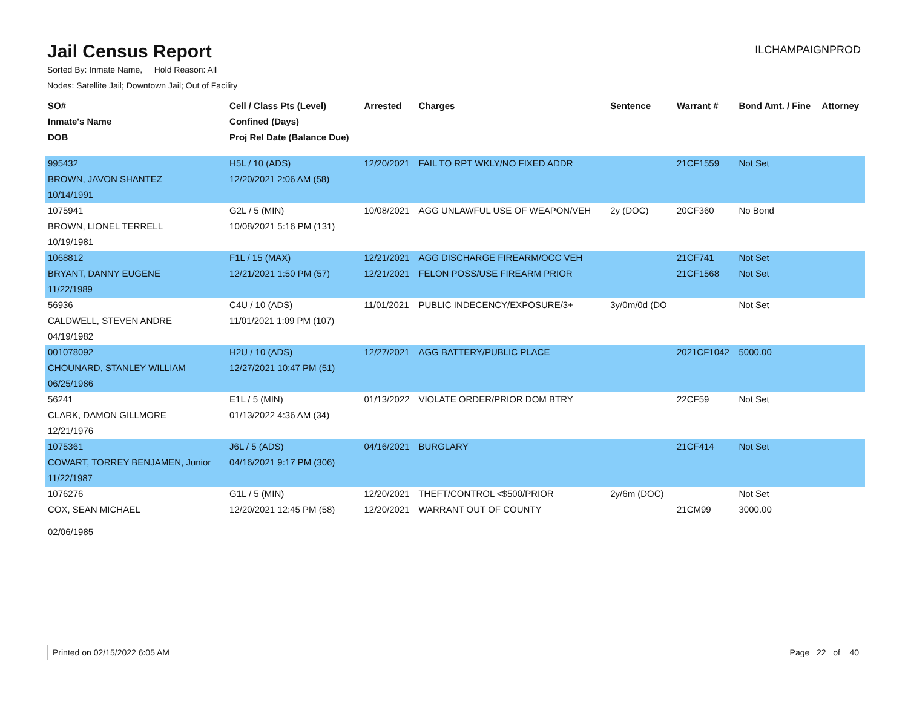Jail Census Report
ILCHAMPAIGNPROD
Sorted By: Inmate Name, Hold Reason: All
Nodes: Satellite Jail; Downtown Jail; Out of Facility
| SO# | Cell / Class Pts (Level) | Arrested | Charges | Sentence | Warrant # | Bond Amt. / Fine | Attorney |
| --- | --- | --- | --- | --- | --- | --- | --- |
| Inmate's Name | Confined (Days) | | | | | | |
| DOB | Proj Rel Date (Balance Due) | | | | | | |
| 995432 | H5L / 10 (ADS) | 12/20/2021 | FAIL TO RPT WKLY/NO FIXED ADDR | | 21CF1559 | Not Set | |
| BROWN, JAVON SHANTEZ | 12/20/2021 2:06 AM (58) | | | | | | |
| 10/14/1991 | | | | | | | |
| 1075941 | G2L / 5 (MIN) | 10/08/2021 | AGG UNLAWFUL USE OF WEAPON/VEH | 2y (DOC) | 20CF360 | No Bond | |
| BROWN, LIONEL TERRELL | 10/08/2021 5:16 PM (131) | | | | | | |
| 10/19/1981 | | | | | | | |
| 1068812 | F1L / 15 (MAX) | 12/21/2021 | AGG DISCHARGE FIREARM/OCC VEH | | 21CF741 | Not Set | |
| BRYANT, DANNY EUGENE | 12/21/2021 1:50 PM (57) | 12/21/2021 | FELON POSS/USE FIREARM PRIOR | | 21CF1568 | Not Set | |
| 11/22/1989 | | | | | | | |
| 56936 | C4U / 10 (ADS) | 11/01/2021 | PUBLIC INDECENCY/EXPOSURE/3+ | 3y/0m/0d (DO | | Not Set | |
| CALDWELL, STEVEN ANDRE | 11/01/2021 1:09 PM (107) | | | | | | |
| 04/19/1982 | | | | | | | |
| 001078092 | H2U / 10 (ADS) | 12/27/2021 | AGG BATTERY/PUBLIC PLACE | | 2021CF1042 | 5000.00 | |
| CHOUNARD, STANLEY WILLIAM | 12/27/2021 10:47 PM (51) | | | | | | |
| 06/25/1986 | | | | | | | |
| 56241 | E1L / 5 (MIN) | 01/13/2022 | VIOLATE ORDER/PRIOR DOM BTRY | | 22CF59 | Not Set | |
| CLARK, DAMON GILLMORE | 01/13/2022 4:36 AM (34) | | | | | | |
| 12/21/1976 | | | | | | | |
| 1075361 | J6L / 5 (ADS) | 04/16/2021 | BURGLARY | | 21CF414 | Not Set | |
| COWART, TORREY BENJAMEN, Junior | 04/16/2021 9:17 PM (306) | | | | | | |
| 11/22/1987 | | | | | | | |
| 1076276 | G1L / 5 (MIN) | 12/20/2021 | THEFT/CONTROL <$500/PRIOR | 2y/6m (DOC) | | Not Set | |
| COX, SEAN MICHAEL | 12/20/2021 12:45 PM (58) | 12/20/2021 | WARRANT OUT OF COUNTY | | 21CM99 | 3000.00 | |
| 02/06/1985 | | | | | | | |
Printed on 02/15/2022 6:05 AM Page 22 of 40